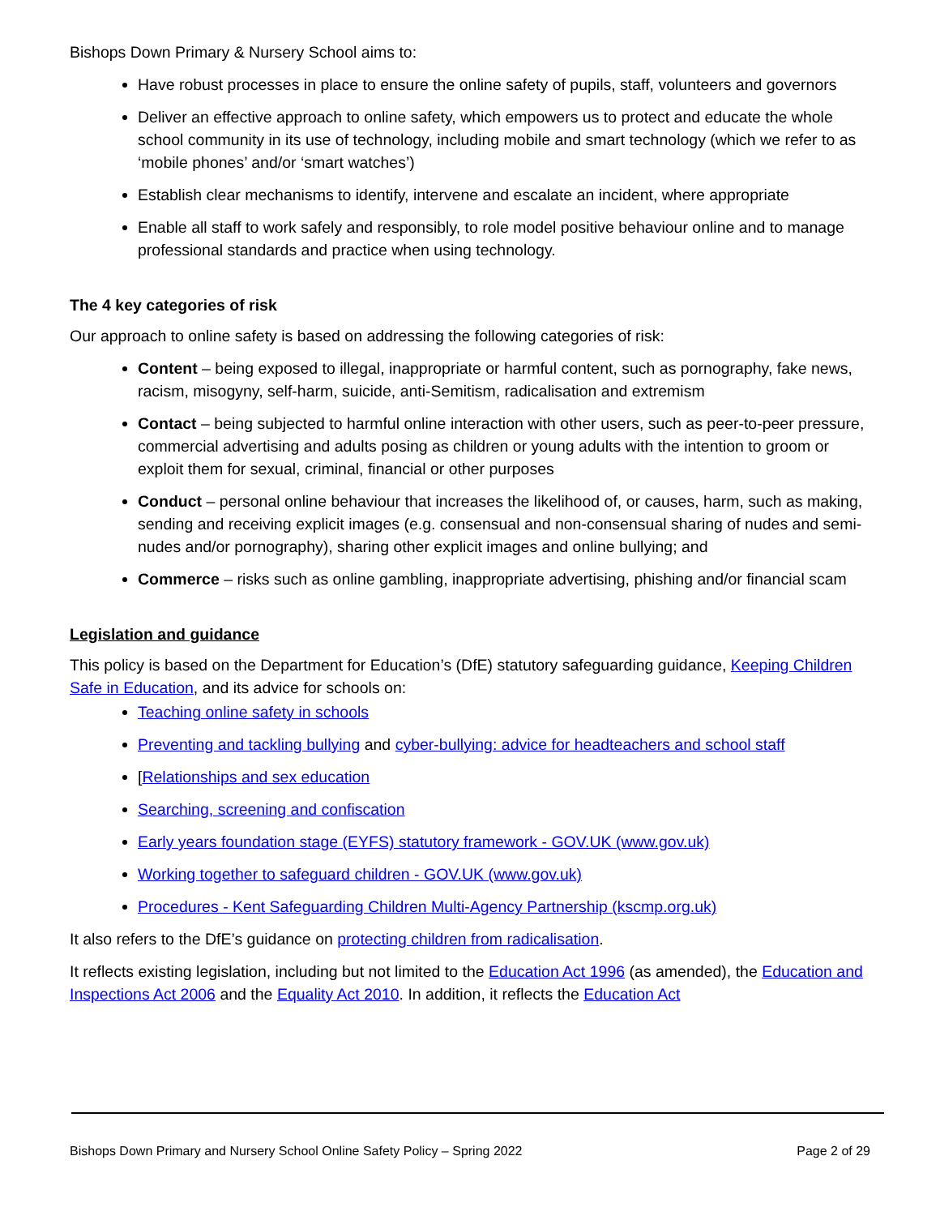Bishops Down Primary & Nursery School aims to:
Have robust processes in place to ensure the online safety of pupils, staff, volunteers and governors
Deliver an effective approach to online safety, which empowers us to protect and educate the whole school community in its use of technology, including mobile and smart technology (which we refer to as ‘mobile phones’ and/or ‘smart watches’)
Establish clear mechanisms to identify, intervene and escalate an incident, where appropriate
Enable all staff to work safely and responsibly, to role model positive behaviour online and to manage professional standards and practice when using technology.
The 4 key categories of risk
Our approach to online safety is based on addressing the following categories of risk:
Content – being exposed to illegal, inappropriate or harmful content, such as pornography, fake news, racism, misogyny, self-harm, suicide, anti-Semitism, radicalisation and extremism
Contact – being subjected to harmful online interaction with other users, such as peer-to-peer pressure, commercial advertising and adults posing as children or young adults with the intention to groom or exploit them for sexual, criminal, financial or other purposes
Conduct – personal online behaviour that increases the likelihood of, or causes, harm, such as making, sending and receiving explicit images (e.g. consensual and non-consensual sharing of nudes and semi-nudes and/or pornography), sharing other explicit images and online bullying; and
Commerce – risks such as online gambling, inappropriate advertising, phishing and/or financial scam
Legislation and guidance
This policy is based on the Department for Education’s (DfE) statutory safeguarding guidance, Keeping Children Safe in Education, and its advice for schools on:
Teaching online safety in schools
Preventing and tackling bullying and cyber-bullying: advice for headteachers and school staff
[Relationships and sex education
Searching, screening and confiscation
Early years foundation stage (EYFS) statutory framework - GOV.UK (www.gov.uk)
Working together to safeguard children - GOV.UK (www.gov.uk)
Procedures - Kent Safeguarding Children Multi-Agency Partnership (kscmp.org.uk)
It also refers to the DfE’s guidance on protecting children from radicalisation.
It reflects existing legislation, including but not limited to the Education Act 1996 (as amended), the Education and Inspections Act 2006 and the Equality Act 2010. In addition, it reflects the Education Act
Bishops Down Primary and Nursery School Online Safety Policy – Spring 2022 Page 2 of 29